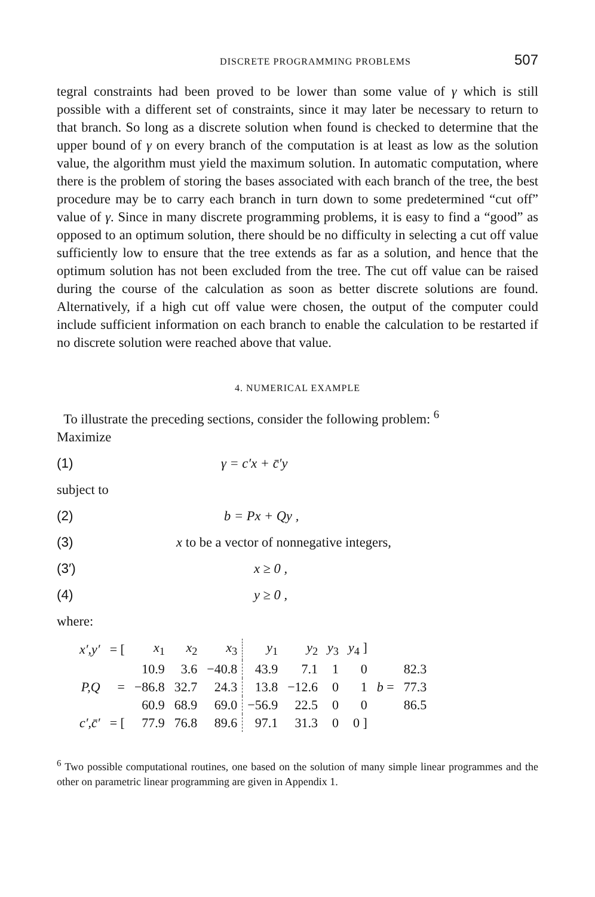DISCRETE PROGRAMMING PROBLEMS 507
tegral constraints had been proved to be lower than some value of γ which is still possible with a different set of constraints, since it may later be necessary to return to that branch. So long as a discrete solution when found is checked to determine that the upper bound of γ on every branch of the computation is at least as low as the solution value, the algorithm must yield the maximum solution. In automatic computation, where there is the problem of storing the bases associated with each branch of the tree, the best procedure may be to carry each branch in turn down to some predetermined “cut off” value of γ. Since in many discrete programming problems, it is easy to find a “good” as opposed to an optimum solution, there should be no difficulty in selecting a cut off value sufficiently low to ensure that the tree extends as far as a solution, and hence that the optimum solution has not been excluded from the tree. The cut off value can be raised during the course of the calculation as soon as better discrete solutions are found. Alternatively, if a high cut off value were chosen, the output of the computer could include sufficient information on each branch to enable the calculation to be restarted if no discrete solution were reached above that value.
4. NUMERICAL EXAMPLE
To illustrate the preceding sections, consider the following problem: <sup>6</sup>
Maximize
(1) γ = c′x + c̄′y
subject to
(2) b = Px + Qy ,
(3) x to be a vector of nonnegative integers,
(3′) x ≥ 0 ,
(4) y ≥ 0 ,
where:
| x′,y′ | = [ | x<sub>1</sub> | x<sub>2</sub> | x<sub>3</sub> | y<sub>1</sub> | y<sub>2</sub> | y<sub>3</sub> | y<sub>4</sub> ] | | |
| | | 10.9 | 3.6 | −40.8 | 43.9 | 7.1 | 1 | 0 | | 82.3 |
| P,Q | = | −86.8 | 32.7 | 24.3 | 13.8 | −12.6 | 0 | 1 | b = | 77.3 |
| | | 60.9 | 68.9 | 69.0 | −56.9 | 22.5 | 0 | 0 | | 86.5 |
| c′,c̄′ | = [ | 77.9 | 76.8 | 89.6 | 97.1 | 31.3 | 0 | 0 ] | | |
<sup>6</sup> Two possible computational routines, one based on the solution of many simple linear programmes and the other on parametric linear programming are given in Appendix 1.